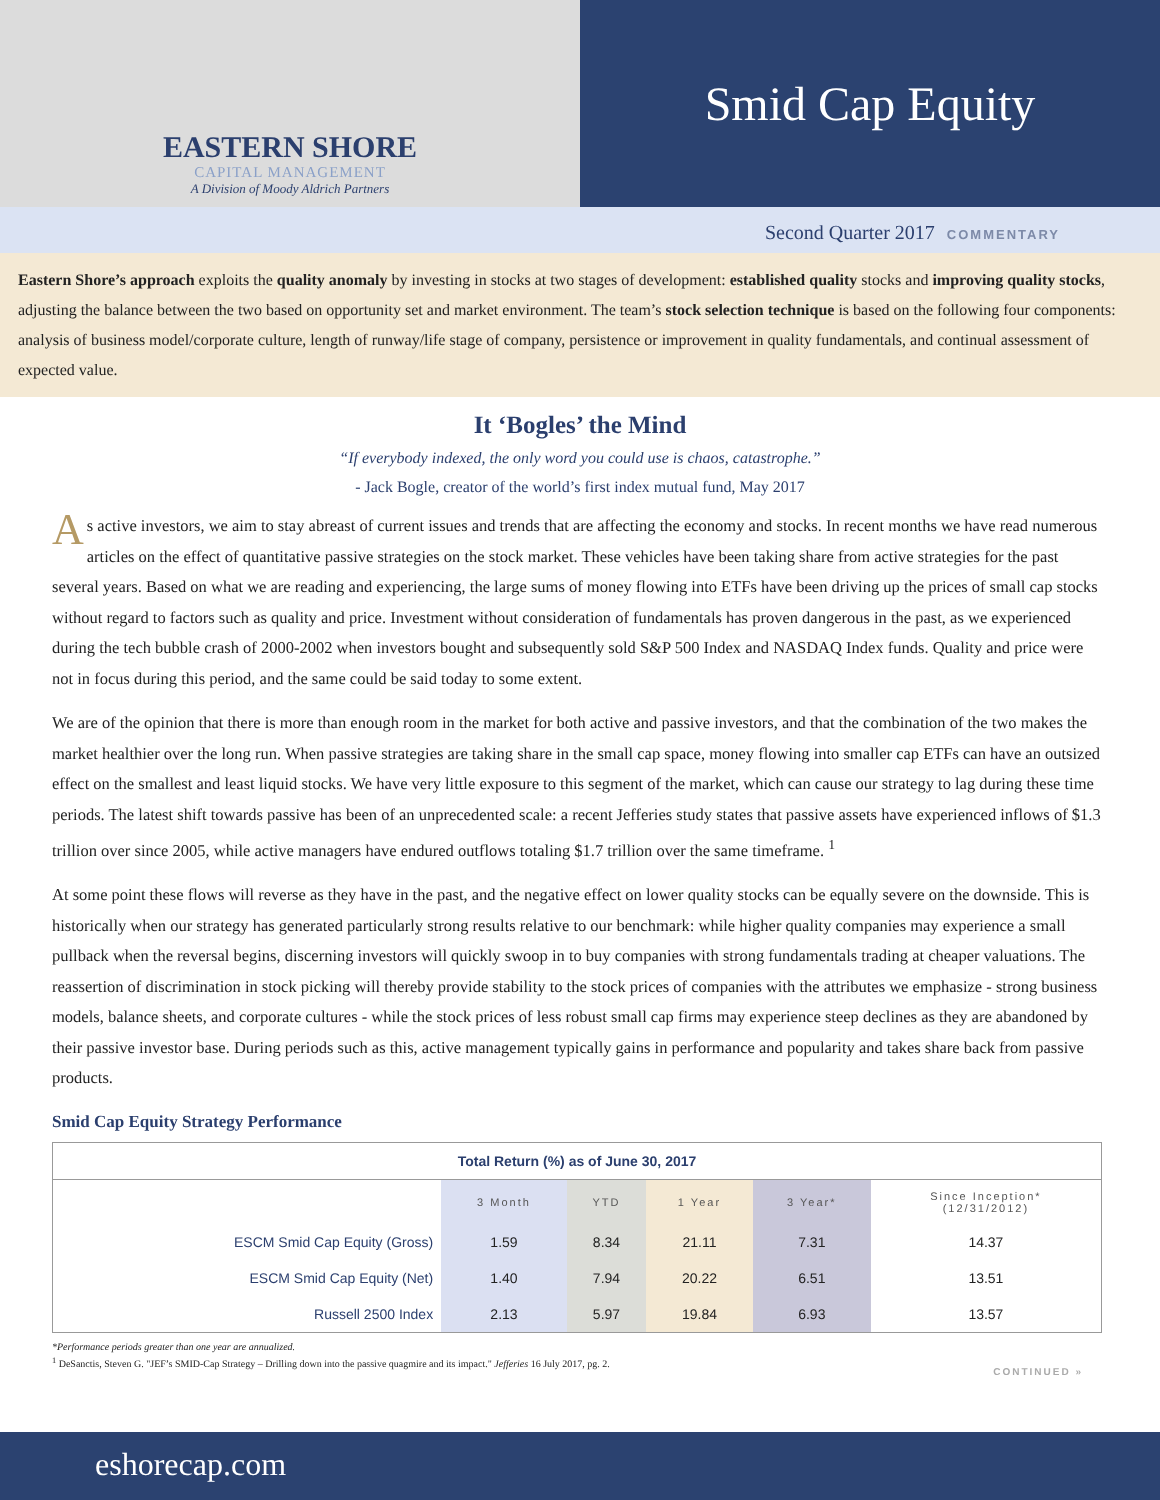EASTERN SHORE
CAPITAL MANAGEMENT
A Division of Moody Aldrich Partners
Smid Cap Equity
Second Quarter 2017 COMMENTARY
Eastern Shore’s approach exploits the quality anomaly by investing in stocks at two stages of development: established quality stocks and improving quality stocks, adjusting the balance between the two based on opportunity set and market environment. The team’s stock selection technique is based on the following four components: analysis of business model/corporate culture, length of runway/life stage of company, persistence or improvement in quality fundamentals, and continual assessment of expected value.
It ‘Bogles’ the Mind
“If everybody indexed, the only word you could use is chaos, catastrophe.”
- Jack Bogle, creator of the world’s first index mutual fund, May 2017
As active investors, we aim to stay abreast of current issues and trends that are affecting the economy and stocks. In recent months we have read numerous articles on the effect of quantitative passive strategies on the stock market. These vehicles have been taking share from active strategies for the past several years. Based on what we are reading and experiencing, the large sums of money flowing into ETFs have been driving up the prices of small cap stocks without regard to factors such as quality and price. Investment without consideration of fundamentals has proven dangerous in the past, as we experienced during the tech bubble crash of 2000-2002 when investors bought and subsequently sold S&P 500 Index and NASDAQ Index funds. Quality and price were not in focus during this period, and the same could be said today to some extent.
We are of the opinion that there is more than enough room in the market for both active and passive investors, and that the combination of the two makes the market healthier over the long run. When passive strategies are taking share in the small cap space, money flowing into smaller cap ETFs can have an outsized effect on the smallest and least liquid stocks. We have very little exposure to this segment of the market, which can cause our strategy to lag during these time periods. The latest shift towards passive has been of an unprecedented scale: a recent Jefferies study states that passive assets have experienced inflows of $1.3 trillion over since 2005, while active managers have endured outflows totaling $1.7 trillion over the same timeframe. <sup>1</sup>
At some point these flows will reverse as they have in the past, and the negative effect on lower quality stocks can be equally severe on the downside. This is historically when our strategy has generated particularly strong results relative to our benchmark: while higher quality companies may experience a small pullback when the reversal begins, discerning investors will quickly swoop in to buy companies with strong fundamentals trading at cheaper valuations. The reassertion of discrimination in stock picking will thereby provide stability to the stock prices of companies with the attributes we emphasize - strong business models, balance sheets, and corporate cultures - while the stock prices of less robust small cap firms may experience steep declines as they are abandoned by their passive investor base. During periods such as this, active management typically gains in performance and popularity and takes share back from passive products.
Smid Cap Equity Strategy Performance
| Total Return (%) as of June 30, 2017 | | | | | |
| --- | --- | --- | --- | --- | --- |
| | 3 Month | YTD | 1 Year | 3 Year* | Since Inception* (12/31/2012) |
| ESCM Smid Cap Equity (Gross) | 1.59 | 8.34 | 21.11 | 7.31 | 14.37 |
| ESCM Smid Cap Equity (Net) | 1.40 | 7.94 | 20.22 | 6.51 | 13.51 |
| Russell 2500 Index | 2.13 | 5.97 | 19.84 | 6.93 | 13.57 |
*Performance periods greater than one year are annualized.
<sup>1</sup> DeSanctis, Steven G. "JEF’s SMID-Cap Strategy – Drilling down into the passive quagmire and its impact." Jefferies 16 July 2017, pg. 2. CONTINUED »
eshorecap.com